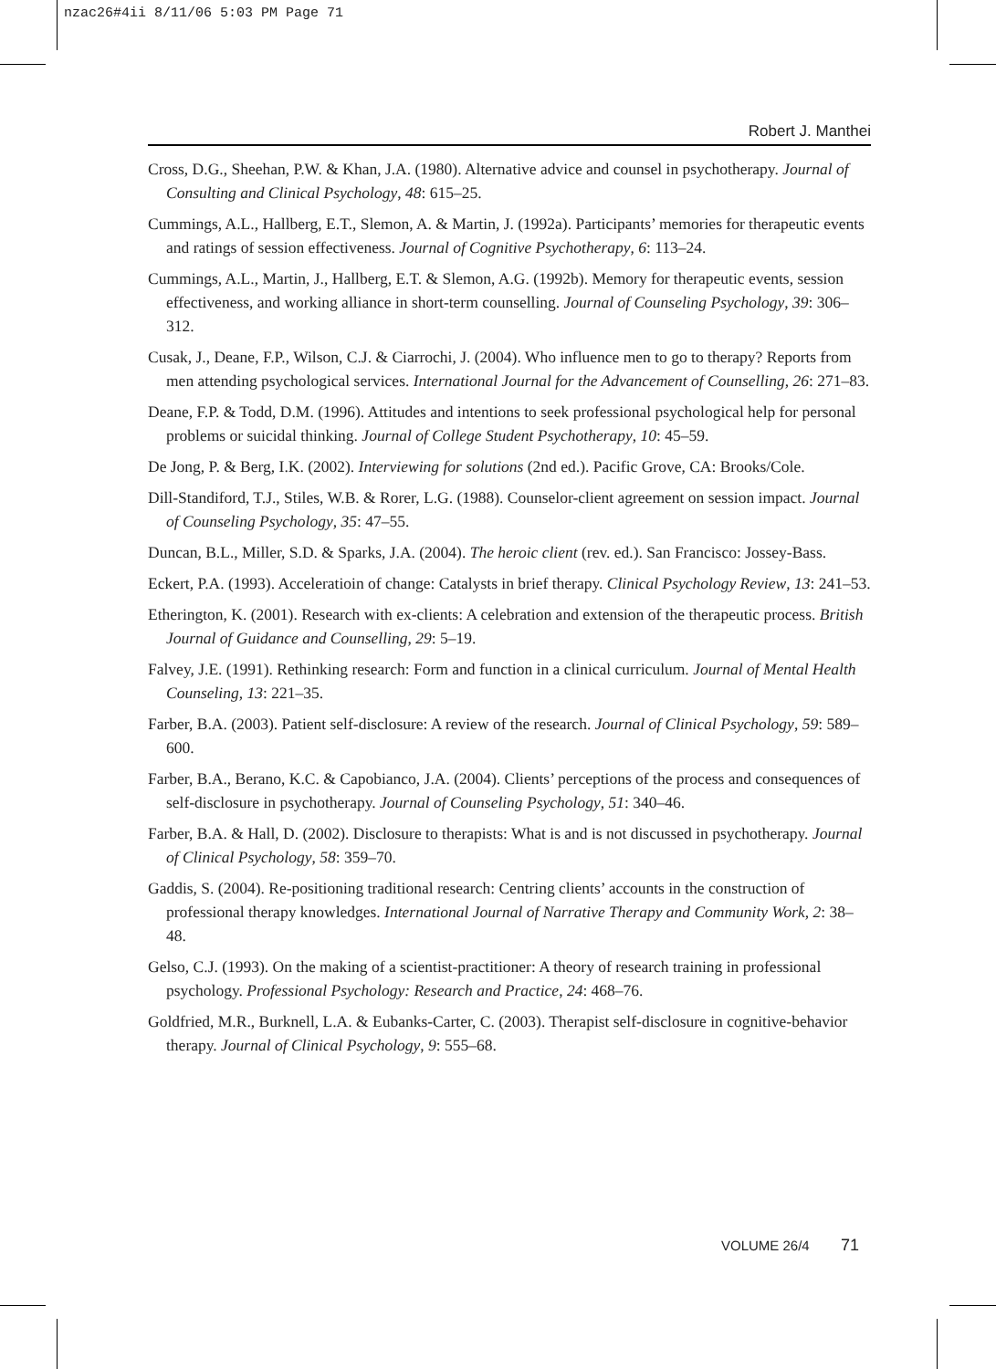nzac26#4ii 8/11/06 5:03 PM Page 71
Robert J. Manthei
Cross, D.G., Sheehan, P.W. & Khan, J.A. (1980). Alternative advice and counsel in psychotherapy. Journal of Consulting and Clinical Psychology, 48: 615–25.
Cummings, A.L., Hallberg, E.T., Slemon, A. & Martin, J. (1992a). Participants’ memories for therapeutic events and ratings of session effectiveness. Journal of Cognitive Psychotherapy, 6: 113–24.
Cummings, A.L., Martin, J., Hallberg, E.T. & Slemon, A.G. (1992b). Memory for therapeutic events, session effectiveness, and working alliance in short-term counselling. Journal of Counseling Psychology, 39: 306–312.
Cusak, J., Deane, F.P., Wilson, C.J. & Ciarrochi, J. (2004). Who influence men to go to therapy? Reports from men attending psychological services. International Journal for the Advancement of Counselling, 26: 271–83.
Deane, F.P. & Todd, D.M. (1996). Attitudes and intentions to seek professional psychological help for personal problems or suicidal thinking. Journal of College Student Psychotherapy, 10: 45–59.
De Jong, P. & Berg, I.K. (2002). Interviewing for solutions (2nd ed.). Pacific Grove, CA: Brooks/Cole.
Dill-Standiford, T.J., Stiles, W.B. & Rorer, L.G. (1988). Counselor-client agreement on session impact. Journal of Counseling Psychology, 35: 47–55.
Duncan, B.L., Miller, S.D. & Sparks, J.A. (2004). The heroic client (rev. ed.). San Francisco: Jossey-Bass.
Eckert, P.A. (1993). Acceleratioin of change: Catalysts in brief therapy. Clinical Psychology Review, 13: 241–53.
Etherington, K. (2001). Research with ex-clients: A celebration and extension of the therapeutic process. British Journal of Guidance and Counselling, 29: 5–19.
Falvey, J.E. (1991). Rethinking research: Form and function in a clinical curriculum. Journal of Mental Health Counseling, 13: 221–35.
Farber, B.A. (2003). Patient self-disclosure: A review of the research. Journal of Clinical Psychology, 59: 589–600.
Farber, B.A., Berano, K.C. & Capobianco, J.A. (2004). Clients’ perceptions of the process and consequences of self-disclosure in psychotherapy. Journal of Counseling Psychology, 51: 340–46.
Farber, B.A. & Hall, D. (2002). Disclosure to therapists: What is and is not discussed in psychotherapy. Journal of Clinical Psychology, 58: 359–70.
Gaddis, S. (2004). Re-positioning traditional research: Centring clients’ accounts in the construction of professional therapy knowledges. International Journal of Narrative Therapy and Community Work, 2: 38–48.
Gelso, C.J. (1993). On the making of a scientist-practitioner: A theory of research training in professional psychology. Professional Psychology: Research and Practice, 24: 468–76.
Goldfried, M.R., Burknell, L.A. & Eubanks-Carter, C. (2003). Therapist self-disclosure in cognitive-behavior therapy. Journal of Clinical Psychology, 9: 555–68.
VOLUME 26/4 71